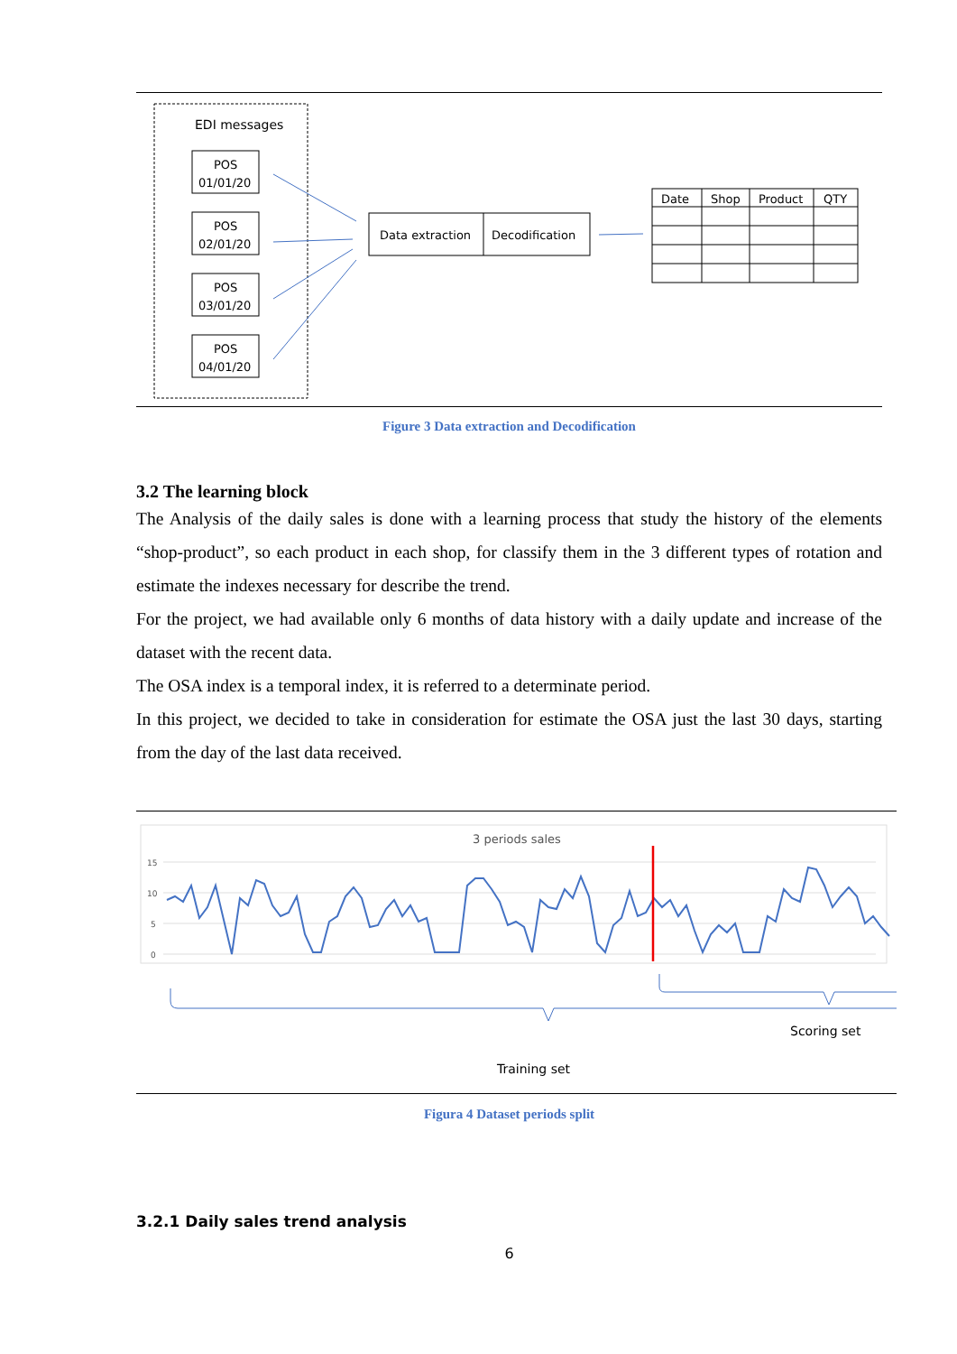EDI messages
POS
01/01/20
POS
02/01/20
POS
03/01/20
POS
04/01/20
Data extraction
Decodification
Date
Shop
Product
QTY
Figure 3 Data extraction and Decodification
3.2 The learning block
The Analysis of the daily sales is done with a learning process that study the history of the elements “shop-product”, so each product in each shop, for classify them in the 3 different types of rotation and estimate the indexes necessary for describe the trend.
For the project, we had available only 6 months of data history with a daily update and increase of the dataset with the recent data.
The OSA index is a temporal index, it is referred to a determinate period.
In this project, we decided to take in consideration for estimate the OSA just the last 30 days, starting from the day of the last data received.
3 periods sales
15
10
5
0
Scoring set
Training set
Figura 4 Dataset periods split
3.2.1 Daily sales trend analysis
6